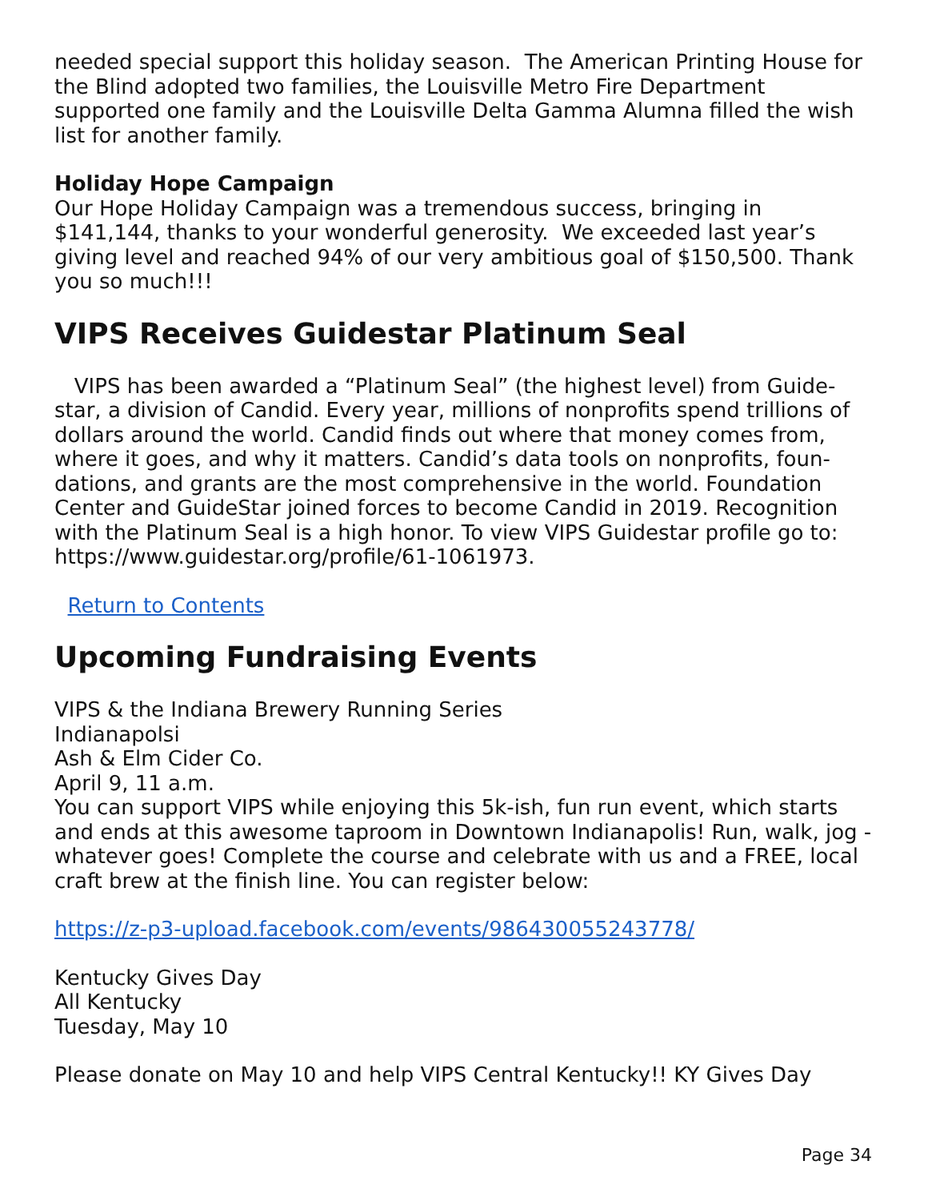needed special support this holiday season. The American Printing House for the Blind adopted two families, the Louisville Metro Fire Department supported one family and the Louisville Delta Gamma Alumna filled the wish list for another family.
Holiday Hope Campaign
Our Hope Holiday Campaign was a tremendous success, bringing in $141,144, thanks to your wonderful generosity. We exceeded last year’s giving level and reached 94% of our very ambitious goal of $150,500. Thank you so much!!!
VIPS Receives Guidestar Platinum Seal
VIPS has been awarded a “Platinum Seal” (the highest level) from Guide-star, a division of Candid. Every year, millions of nonprofits spend trillions of dollars around the world. Candid finds out where that money comes from, where it goes, and why it matters. Candid’s data tools on nonprofits, foun-dations, and grants are the most comprehensive in the world. Foundation Center and GuideStar joined forces to become Candid in 2019. Recognition with the Platinum Seal is a high honor. To view VIPS Guidestar profile go to: https://www.guidestar.org/profile/61-1061973.
Return to Contents
Upcoming Fundraising Events
VIPS & the Indiana Brewery Running Series
Indianapolsi
Ash & Elm Cider Co.
April 9, 11 a.m.
You can support VIPS while enjoying this 5k-ish, fun run event, which starts and ends at this awesome taproom in Downtown Indianapolis! Run, walk, jog - whatever goes! Complete the course and celebrate with us and a FREE, local craft brew at the finish line. You can register below:
https://z-p3-upload.facebook.com/events/986430055243778/
Kentucky Gives Day
All Kentucky
Tuesday, May 10
Please donate on May 10 and help VIPS Central Kentucky!! KY Gives Day
Page 34